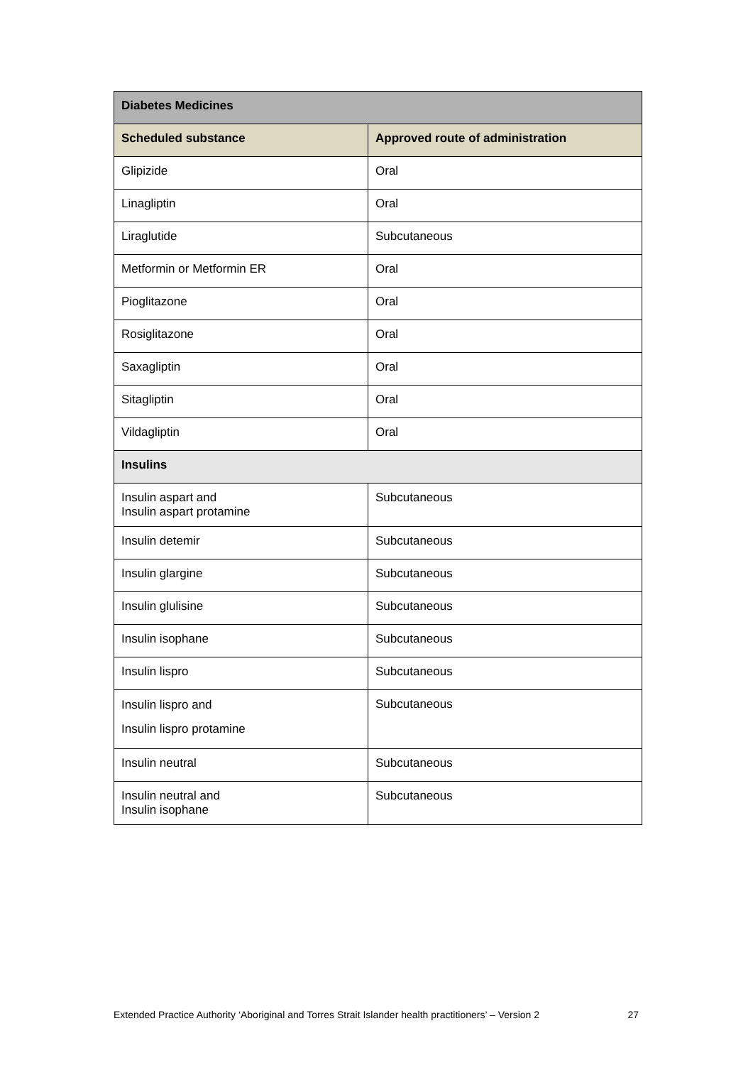| Diabetes Medicines | |
| --- | --- |
| Scheduled substance | Approved route of administration |
| Glipizide | Oral |
| Linagliptin | Oral |
| Liraglutide | Subcutaneous |
| Metformin or Metformin ER | Oral |
| Pioglitazone | Oral |
| Rosiglitazone | Oral |
| Saxagliptin | Oral |
| Sitagliptin | Oral |
| Vildagliptin | Oral |
| Insulins | |
| Insulin aspart and Insulin aspart protamine | Subcutaneous |
| Insulin detemir | Subcutaneous |
| Insulin glargine | Subcutaneous |
| Insulin glulisine | Subcutaneous |
| Insulin isophane | Subcutaneous |
| Insulin lispro | Subcutaneous |
| Insulin lispro and Insulin lispro protamine | Subcutaneous |
| Insulin neutral | Subcutaneous |
| Insulin neutral and Insulin isophane | Subcutaneous |
Extended Practice Authority ‘Aboriginal and Torres Strait Islander health practitioners’ – Version 2 27